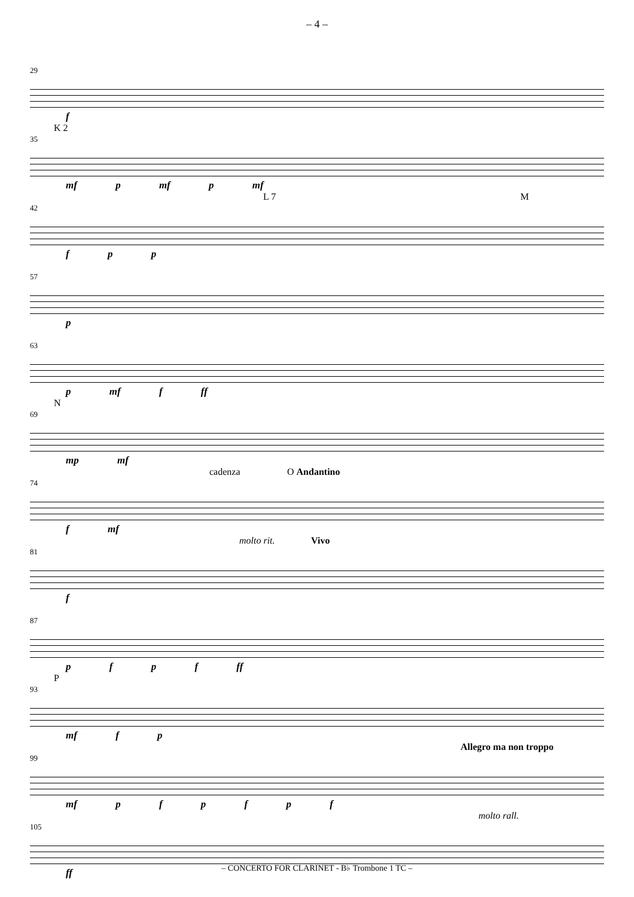– 4 –
29
f
35
K 2
mf p mf p mf
42
L 7 M
f p p
57
p
63
p mf f ff
69
N
mp mf
74
cadenza O Andantino
f mf
81
molto rit. Vivo
f
87
p f p f ff
93
P
mf f p
99
Allegro ma non troppo
mf p f p f p f
105
molto rall.
ff
– CONCERTO FOR CLARINET - B♭ Trombone 1 TC –